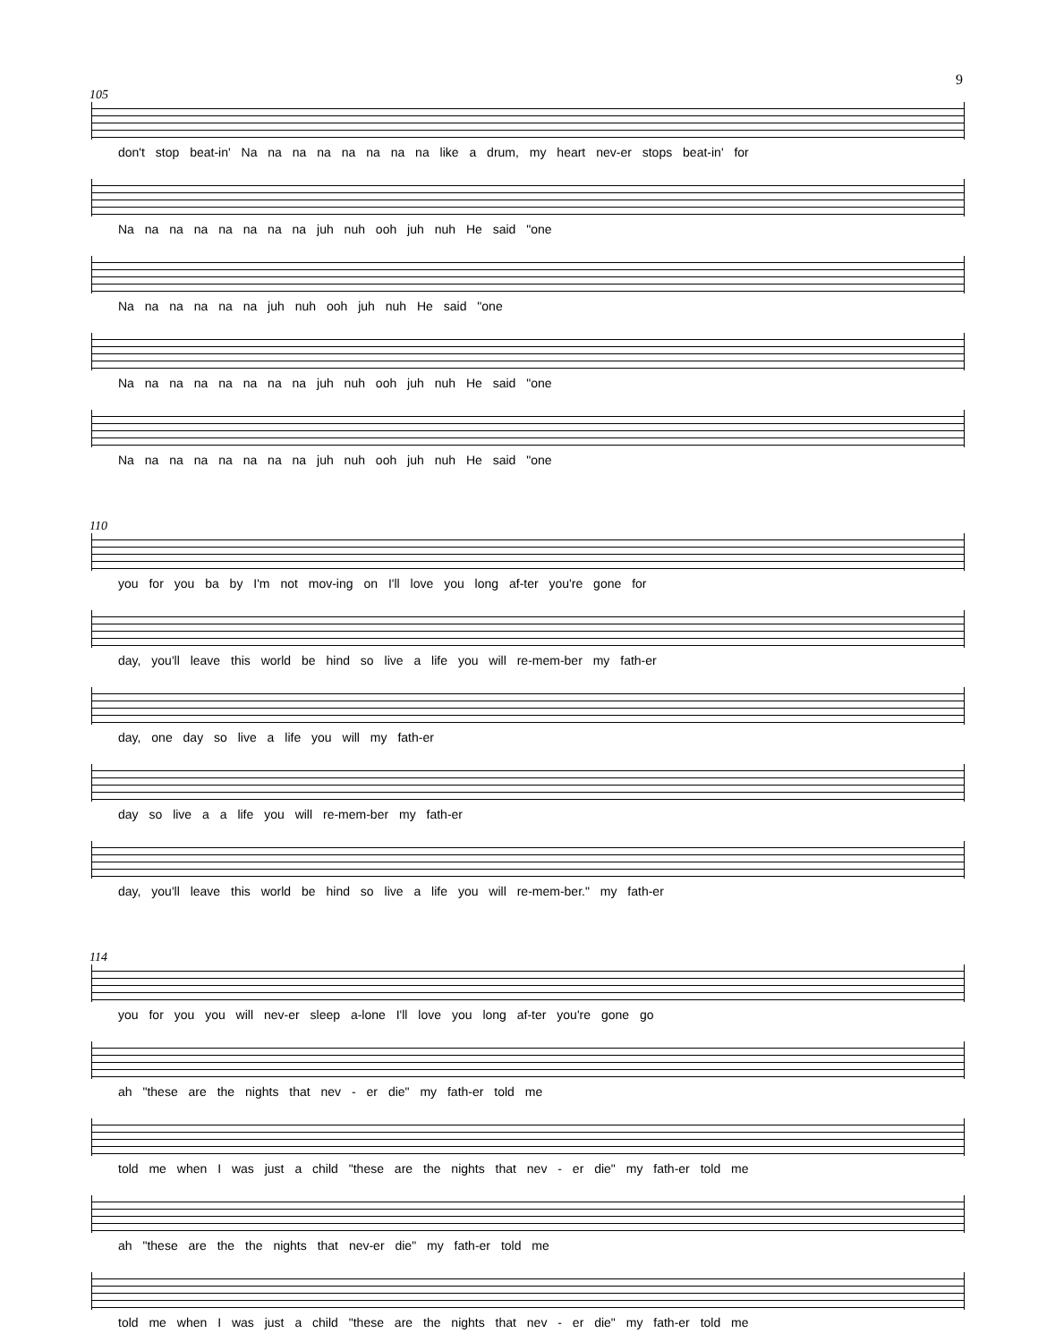9
105
don't stop beat-in' Na na na na na na na na like a drum, my heart nev-er stops beat-in' for
Na na na na na na na na juh nuh ooh juh nuh He said "one
Na na na na na na juh nuh ooh juh nuh He said "one
Na na na na na na na na juh nuh ooh juh nuh He said "one
Na na na na na na na na juh nuh ooh juh nuh He said "one
110
you for you ba by I'm not mov-ing on I'll love you long af-ter you're gone for
day, you'll leave this world be hind so live a life you will re-mem-ber my fath-er
day, one day so live a life you will my fath-er
day so live a a life you will re-mem-ber my fath-er
day, you'll leave this world be hind so live a life you will re-mem-ber." my fath-er
114
you for you you will nev-er sleep a-lone I'll love you long af-ter you're gone go
ah "these are the nights that nev - er die" my fath-er told me
told me when I was just a child "these are the nights that nev - er die" my fath-er told me
ah "these are the the nights that nev-er die" my fath-er told me
told me when I was just a child "these are the nights that nev - er die" my fath-er told me